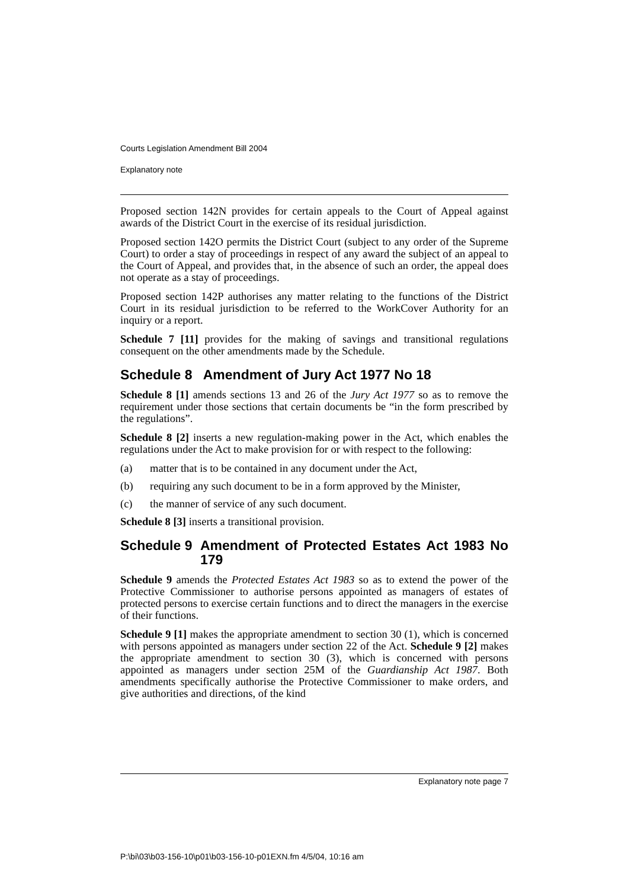Courts Legislation Amendment Bill 2004
Explanatory note
Proposed section 142N provides for certain appeals to the Court of Appeal against awards of the District Court in the exercise of its residual jurisdiction.
Proposed section 142O permits the District Court (subject to any order of the Supreme Court) to order a stay of proceedings in respect of any award the subject of an appeal to the Court of Appeal, and provides that, in the absence of such an order, the appeal does not operate as a stay of proceedings.
Proposed section 142P authorises any matter relating to the functions of the District Court in its residual jurisdiction to be referred to the WorkCover Authority for an inquiry or a report.
Schedule 7 [11] provides for the making of savings and transitional regulations consequent on the other amendments made by the Schedule.
Schedule 8 Amendment of Jury Act 1977 No 18
Schedule 8 [1] amends sections 13 and 26 of the Jury Act 1977 so as to remove the requirement under those sections that certain documents be “in the form prescribed by the regulations”.
Schedule 8 [2] inserts a new regulation-making power in the Act, which enables the regulations under the Act to make provision for or with respect to the following:
(a) matter that is to be contained in any document under the Act,
(b) requiring any such document to be in a form approved by the Minister,
(c) the manner of service of any such document.
Schedule 8 [3] inserts a transitional provision.
Schedule 9 Amendment of Protected Estates Act 1983 No 179
Schedule 9 amends the Protected Estates Act 1983 so as to extend the power of the Protective Commissioner to authorise persons appointed as managers of estates of protected persons to exercise certain functions and to direct the managers in the exercise of their functions.
Schedule 9 [1] makes the appropriate amendment to section 30 (1), which is concerned with persons appointed as managers under section 22 of the Act. Schedule 9 [2] makes the appropriate amendment to section 30 (3), which is concerned with persons appointed as managers under section 25M of the Guardianship Act 1987. Both amendments specifically authorise the Protective Commissioner to make orders, and give authorities and directions, of the kind
Explanatory note page 7
P:\bi\03\b03-156-10\p01\b03-156-10-p01EXN.fm 4/5/04, 10:16 am